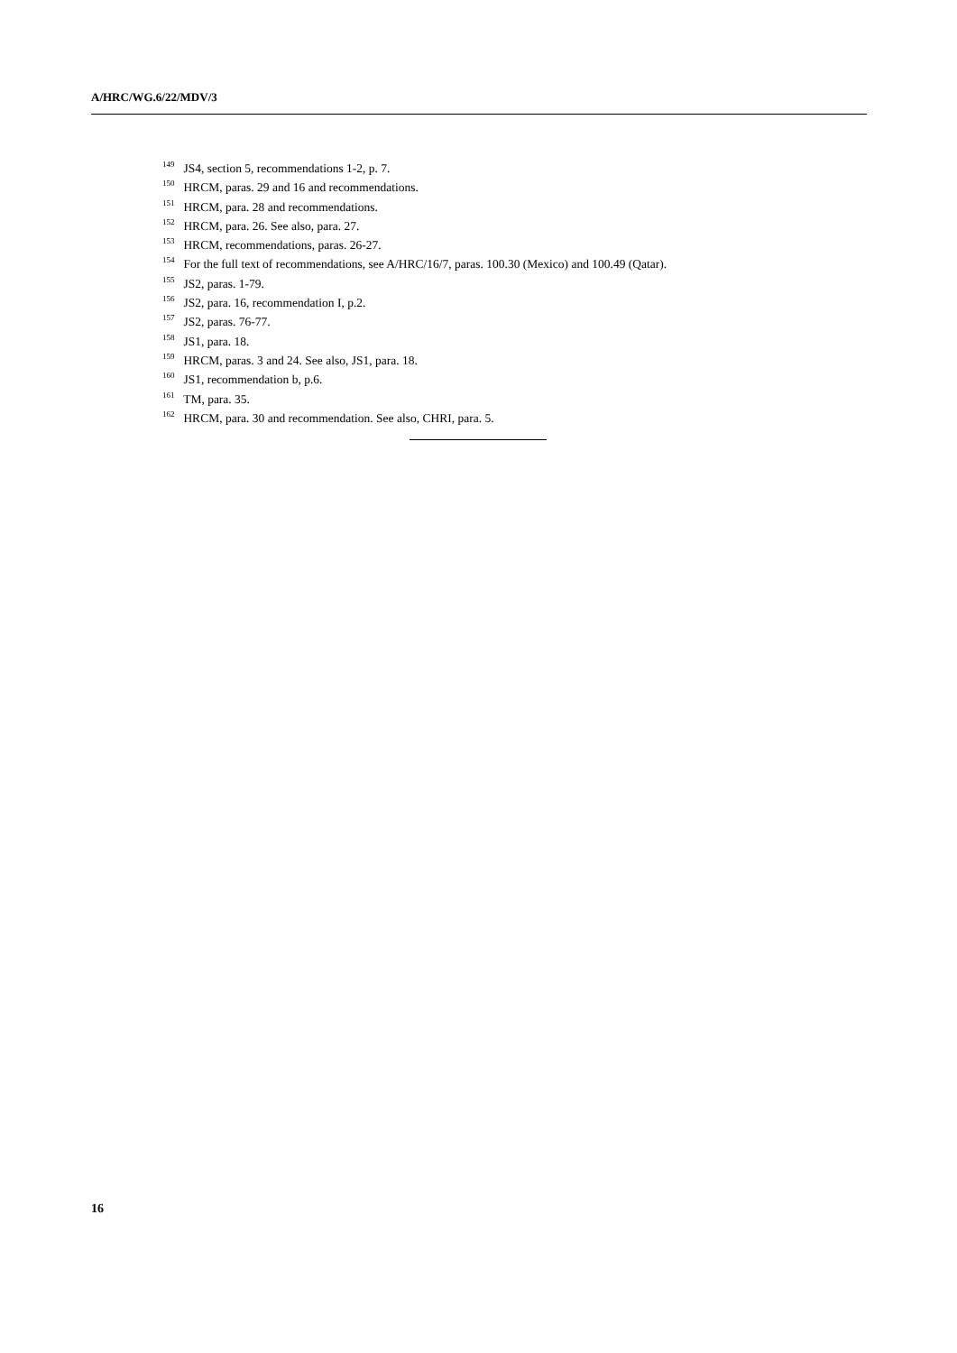A/HRC/WG.6/22/MDV/3
<sup>149</sup> JS4, section 5, recommendations 1-2, p. 7.
<sup>150</sup> HRCM, paras. 29 and 16 and recommendations.
<sup>151</sup> HRCM, para. 28 and recommendations.
<sup>152</sup> HRCM, para. 26. See also, para. 27.
<sup>153</sup> HRCM, recommendations, paras. 26-27.
<sup>154</sup> For the full text of recommendations, see A/HRC/16/7, paras. 100.30 (Mexico) and 100.49 (Qatar).
<sup>155</sup> JS2, paras. 1-79.
<sup>156</sup> JS2, para. 16, recommendation I, p.2.
<sup>157</sup> JS2, paras. 76-77.
<sup>158</sup> JS1, para. 18.
<sup>159</sup> HRCM, paras. 3 and 24. See also, JS1, para. 18.
<sup>160</sup> JS1, recommendation b, p.6.
<sup>161</sup> TM, para. 35.
<sup>162</sup> HRCM, para. 30 and recommendation. See also, CHRI, para. 5.
16